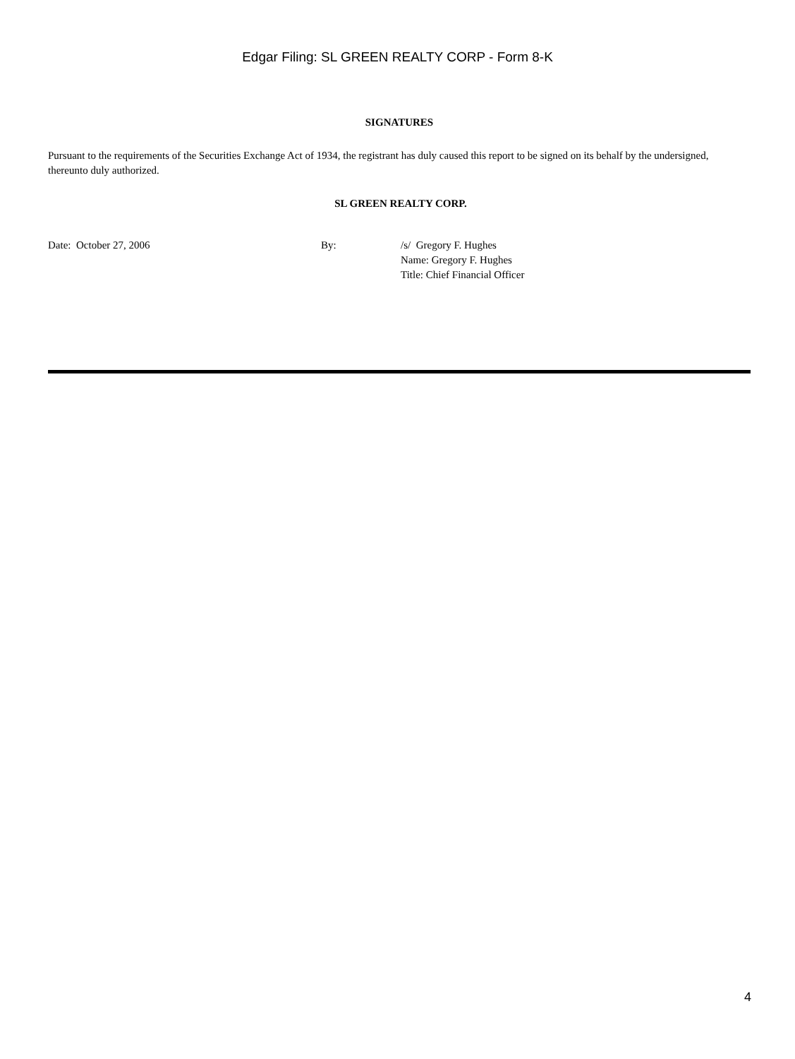Edgar Filing: SL GREEN REALTY CORP - Form 8-K
SIGNATURES
Pursuant to the requirements of the Securities Exchange Act of 1934, the registrant has duly caused this report to be signed on its behalf by the undersigned, thereunto duly authorized.
SL GREEN REALTY CORP.
Date: October 27, 2006 By: /s/ Gregory F. Hughes
Name: Gregory F. Hughes
Title: Chief Financial Officer
4